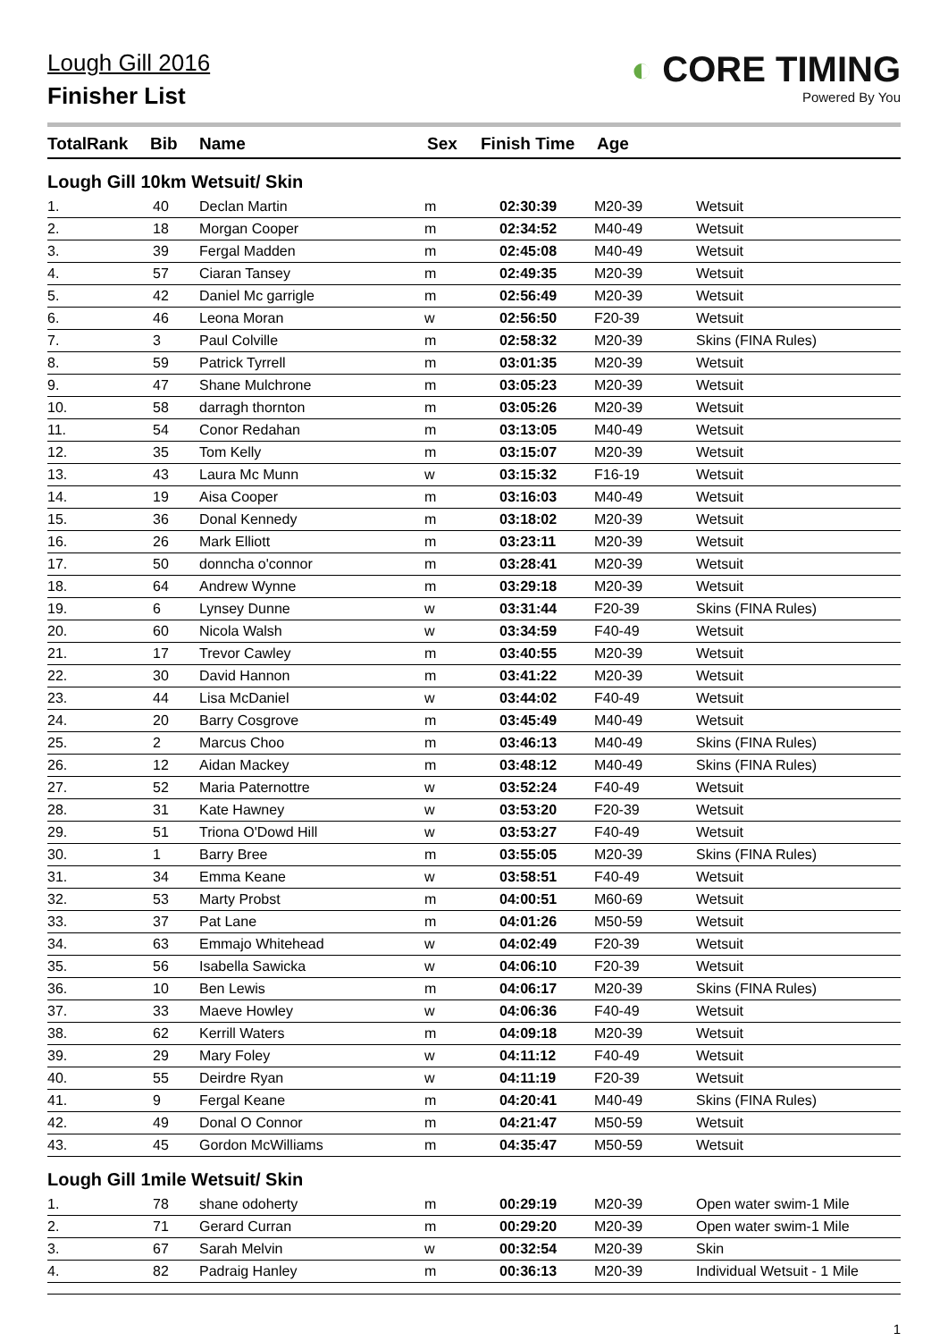Lough Gill 2016
Finisher List
◐ CORE TIMING
Powered By You
| TotalRank | Bib | Name | Sex | Finish Time | Age | |
| --- | --- | --- | --- | --- | --- | --- |
Lough Gill 10km Wetsuit/ Skin
| 1. | 40 | Declan Martin | m | 02:30:39 | M20-39 | Wetsuit |
| 2. | 18 | Morgan Cooper | m | 02:34:52 | M40-49 | Wetsuit |
| 3. | 39 | Fergal Madden | m | 02:45:08 | M40-49 | Wetsuit |
| 4. | 57 | Ciaran Tansey | m | 02:49:35 | M20-39 | Wetsuit |
| 5. | 42 | Daniel Mc garrigle | m | 02:56:49 | M20-39 | Wetsuit |
| 6. | 46 | Leona Moran | w | 02:56:50 | F20-39 | Wetsuit |
| 7. | 3 | Paul Colville | m | 02:58:32 | M20-39 | Skins (FINA Rules) |
| 8. | 59 | Patrick Tyrrell | m | 03:01:35 | M20-39 | Wetsuit |
| 9. | 47 | Shane Mulchrone | m | 03:05:23 | M20-39 | Wetsuit |
| 10. | 58 | darragh thornton | m | 03:05:26 | M20-39 | Wetsuit |
| 11. | 54 | Conor Redahan | m | 03:13:05 | M40-49 | Wetsuit |
| 12. | 35 | Tom Kelly | m | 03:15:07 | M20-39 | Wetsuit |
| 13. | 43 | Laura Mc Munn | w | 03:15:32 | F16-19 | Wetsuit |
| 14. | 19 | Aisa Cooper | m | 03:16:03 | M40-49 | Wetsuit |
| 15. | 36 | Donal Kennedy | m | 03:18:02 | M20-39 | Wetsuit |
| 16. | 26 | Mark Elliott | m | 03:23:11 | M20-39 | Wetsuit |
| 17. | 50 | donncha o'connor | m | 03:28:41 | M20-39 | Wetsuit |
| 18. | 64 | Andrew Wynne | m | 03:29:18 | M20-39 | Wetsuit |
| 19. | 6 | Lynsey Dunne | w | 03:31:44 | F20-39 | Skins (FINA Rules) |
| 20. | 60 | Nicola Walsh | w | 03:34:59 | F40-49 | Wetsuit |
| 21. | 17 | Trevor Cawley | m | 03:40:55 | M20-39 | Wetsuit |
| 22. | 30 | David Hannon | m | 03:41:22 | M20-39 | Wetsuit |
| 23. | 44 | Lisa McDaniel | w | 03:44:02 | F40-49 | Wetsuit |
| 24. | 20 | Barry Cosgrove | m | 03:45:49 | M40-49 | Wetsuit |
| 25. | 2 | Marcus Choo | m | 03:46:13 | M40-49 | Skins (FINA Rules) |
| 26. | 12 | Aidan Mackey | m | 03:48:12 | M40-49 | Skins (FINA Rules) |
| 27. | 52 | Maria Paternottre | w | 03:52:24 | F40-49 | Wetsuit |
| 28. | 31 | Kate Hawney | w | 03:53:20 | F20-39 | Wetsuit |
| 29. | 51 | Triona O'Dowd Hill | w | 03:53:27 | F40-49 | Wetsuit |
| 30. | 1 | Barry Bree | m | 03:55:05 | M20-39 | Skins (FINA Rules) |
| 31. | 34 | Emma Keane | w | 03:58:51 | F40-49 | Wetsuit |
| 32. | 53 | Marty Probst | m | 04:00:51 | M60-69 | Wetsuit |
| 33. | 37 | Pat Lane | m | 04:01:26 | M50-59 | Wetsuit |
| 34. | 63 | Emmajo Whitehead | w | 04:02:49 | F20-39 | Wetsuit |
| 35. | 56 | Isabella Sawicka | w | 04:06:10 | F20-39 | Wetsuit |
| 36. | 10 | Ben Lewis | m | 04:06:17 | M20-39 | Skins (FINA Rules) |
| 37. | 33 | Maeve Howley | w | 04:06:36 | F40-49 | Wetsuit |
| 38. | 62 | Kerrill Waters | m | 04:09:18 | M20-39 | Wetsuit |
| 39. | 29 | Mary Foley | w | 04:11:12 | F40-49 | Wetsuit |
| 40. | 55 | Deirdre Ryan | w | 04:11:19 | F20-39 | Wetsuit |
| 41. | 9 | Fergal Keane | m | 04:20:41 | M40-49 | Skins (FINA Rules) |
| 42. | 49 | Donal O Connor | m | 04:21:47 | M50-59 | Wetsuit |
| 43. | 45 | Gordon McWilliams | m | 04:35:47 | M50-59 | Wetsuit |
Lough Gill 1mile Wetsuit/ Skin
| 1. | 78 | shane odoherty | m | 00:29:19 | M20-39 | Open water swim-1 Mile |
| 2. | 71 | Gerard Curran | m | 00:29:20 | M20-39 | Open water swim-1 Mile |
| 3. | 67 | Sarah Melvin | w | 00:32:54 | M20-39 | Skin |
| 4. | 82 | Padraig Hanley | m | 00:36:13 | M20-39 | Individual Wetsuit - 1 Mile |
1